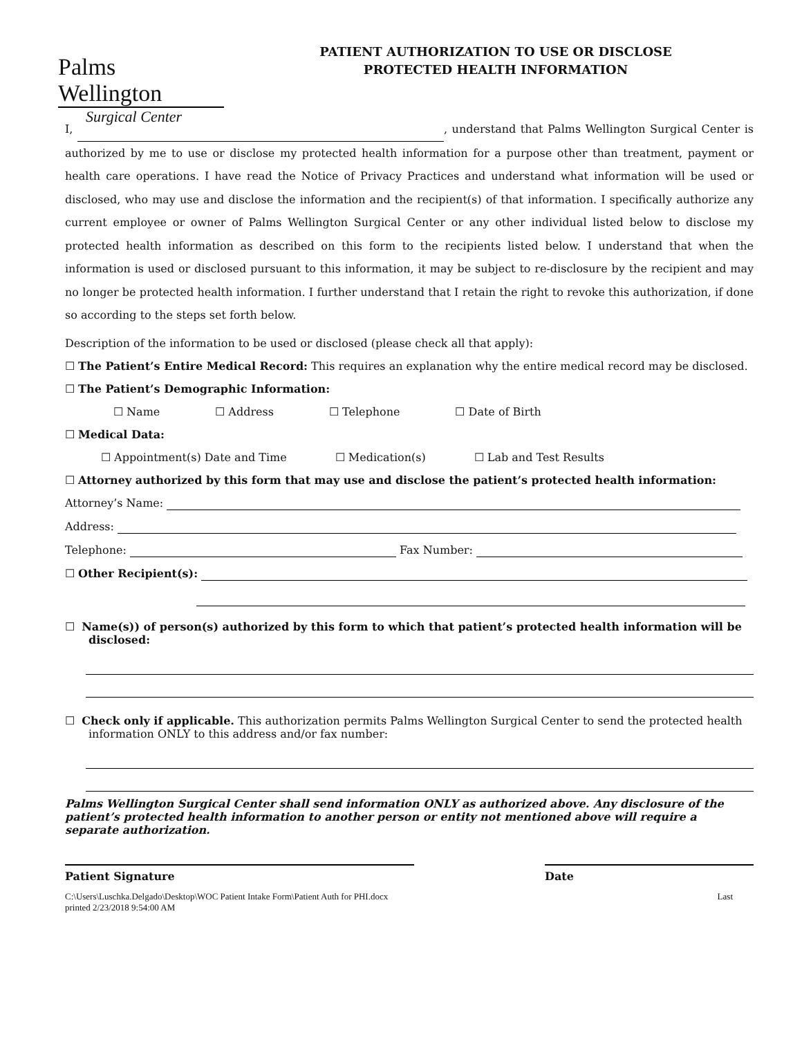Palms Wellington
Surgical Center
PATIENT AUTHORIZATION TO USE OR DISCLOSE
PROTECTED HEALTH INFORMATION
I, , understand that Palms Wellington Surgical Center is authorized by me to use or disclose my protected health information for a purpose other than treatment, payment or health care operations. I have read the Notice of Privacy Practices and understand what information will be used or disclosed, who may use and disclose the information and the recipient(s) of that information. I specifically authorize any current employee or owner of Palms Wellington Surgical Center or any other individual listed below to disclose my protected health information as described on this form to the recipients listed below. I understand that when the information is used or disclosed pursuant to this information, it may be subject to re-disclosure by the recipient and may no longer be protected health information. I further understand that I retain the right to revoke this authorization, if done so according to the steps set forth below.
Description of the information to be used or disclosed (please check all that apply):
☐ The Patient’s Entire Medical Record: This requires an explanation why the entire medical record may be disclosed.
☐ The Patient’s Demographic Information:
☐ Name ☐ Address ☐ Telephone ☐ Date of Birth
☐ Medical Data:
☐ Appointment(s) Date and Time ☐ Medication(s) ☐ Lab and Test Results
☐ Attorney authorized by this form that may use and disclose the patient’s protected health information:
Attorney’s Name:
Address:
Telephone: Fax Number:
☐ Other Recipient(s):
☐ Name(s)) of person(s) authorized by this form to which that patient’s protected health information will be disclosed:
☐ Check only if applicable. This authorization permits Palms Wellington Surgical Center to send the protected health information ONLY to this address and/or fax number:
Palms Wellington Surgical Center shall send information ONLY as authorized above. Any disclosure of the patient’s protected health information to another person or entity not mentioned above will require a separate authorization.
Patient Signature Date
C:\Users\Luschka.Delgado\Desktop\WOC Patient Intake Form\Patient Auth for PHI.docx
printed 2/23/2018 9:54:00 AM Last